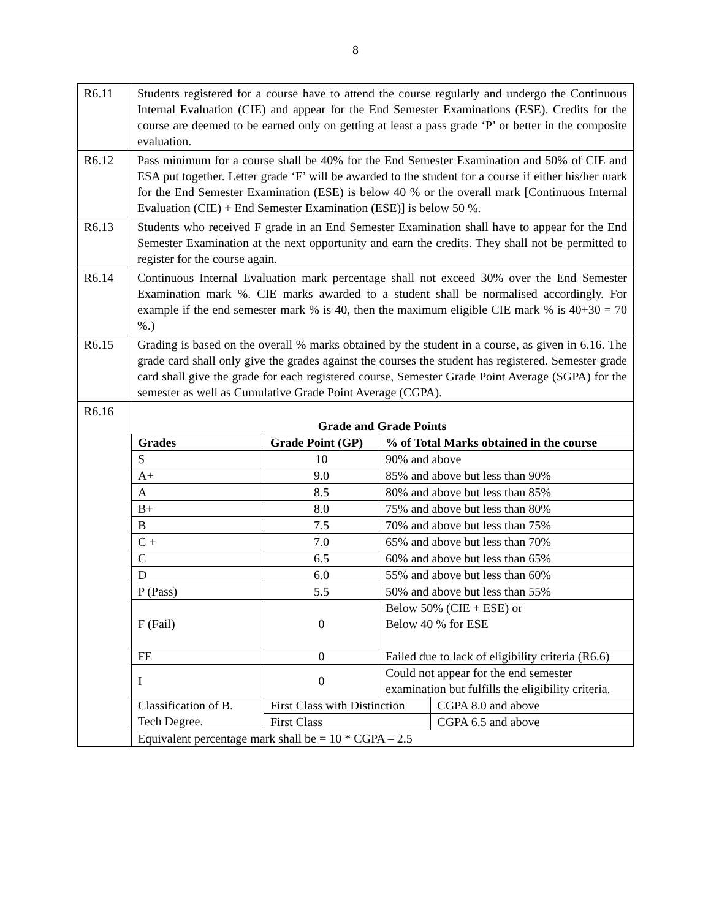8
| R6.11 | Students registered for a course have to attend the course regularly and undergo the Continuous Internal Evaluation (CIE) and appear for the End Semester Examinations (ESE). Credits for the course are deemed to be earned only on getting at least a pass grade ‘P’ or better in the composite evaluation. |
| R6.12 | Pass minimum for a course shall be 40% for the End Semester Examination and 50% of CIE and ESA put together. Letter grade ‘F’ will be awarded to the student for a course if either his/her mark for the End Semester Examination (ESE) is below 40 % or the overall mark [Continuous Internal Evaluation (CIE) + End Semester Examination (ESE)] is below 50 %. |
| R6.13 | Students who received F grade in an End Semester Examination shall have to appear for the End Semester Examination at the next opportunity and earn the credits. They shall not be permitted to register for the course again. |
| R6.14 | Continuous Internal Evaluation mark percentage shall not exceed 30% over the End Semester Examination mark %. CIE marks awarded to a student shall be normalised accordingly. For example if the end semester mark % is 40, then the maximum eligible CIE mark % is 40+30 = 70 %.) |
| R6.15 | Grading is based on the overall % marks obtained by the student in a course, as given in 6.16. The grade card shall only give the grades against the courses the student has registered. Semester grade card shall give the grade for each registered course, Semester Grade Point Average (SGPA) for the semester as well as Cumulative Grade Point Average (CGPA). |
| R6.16 | / Grade and Grade Points / / / / / --- / --- / --- / --- / / Grades / Grade Point (GP) / % of Total Marks obtained in the course / / / S / 10 / 90% and above / / / A+ / 9.0 / 85% and above but less than 90% / / / A / 8.5 / 80% and above but less than 85% / / / B+ / 8.0 / 75% and above but less than 80% / / / B / 7.5 / 70% and above but less than 75% / / / C + / 7.0 / 65% and above but less than 70% / / / C / 6.5 / 60% and above but less than 65% / / / D / 6.0 / 55% and above but less than 60% / / / P (Pass) / 5.5 / 50% and above but less than 55% / / / F (Fail) / 0 / Below 50% (CIE + ESE) or Below 40 % for ESE / / / FE / 0 / Failed due to lack of eligibility criteria (R6.6) / / / I / 0 / Could not appear for the end semester examination but fulfills the eligibility criteria. / / / Classification of B. Tech Degree. / First Class with Distinction / / CGPA 8.0 and above / / / First Class / / CGPA 6.5 and above / / Equivalent percentage mark shall be = 10 * CGPA – 2.5 / / / / |